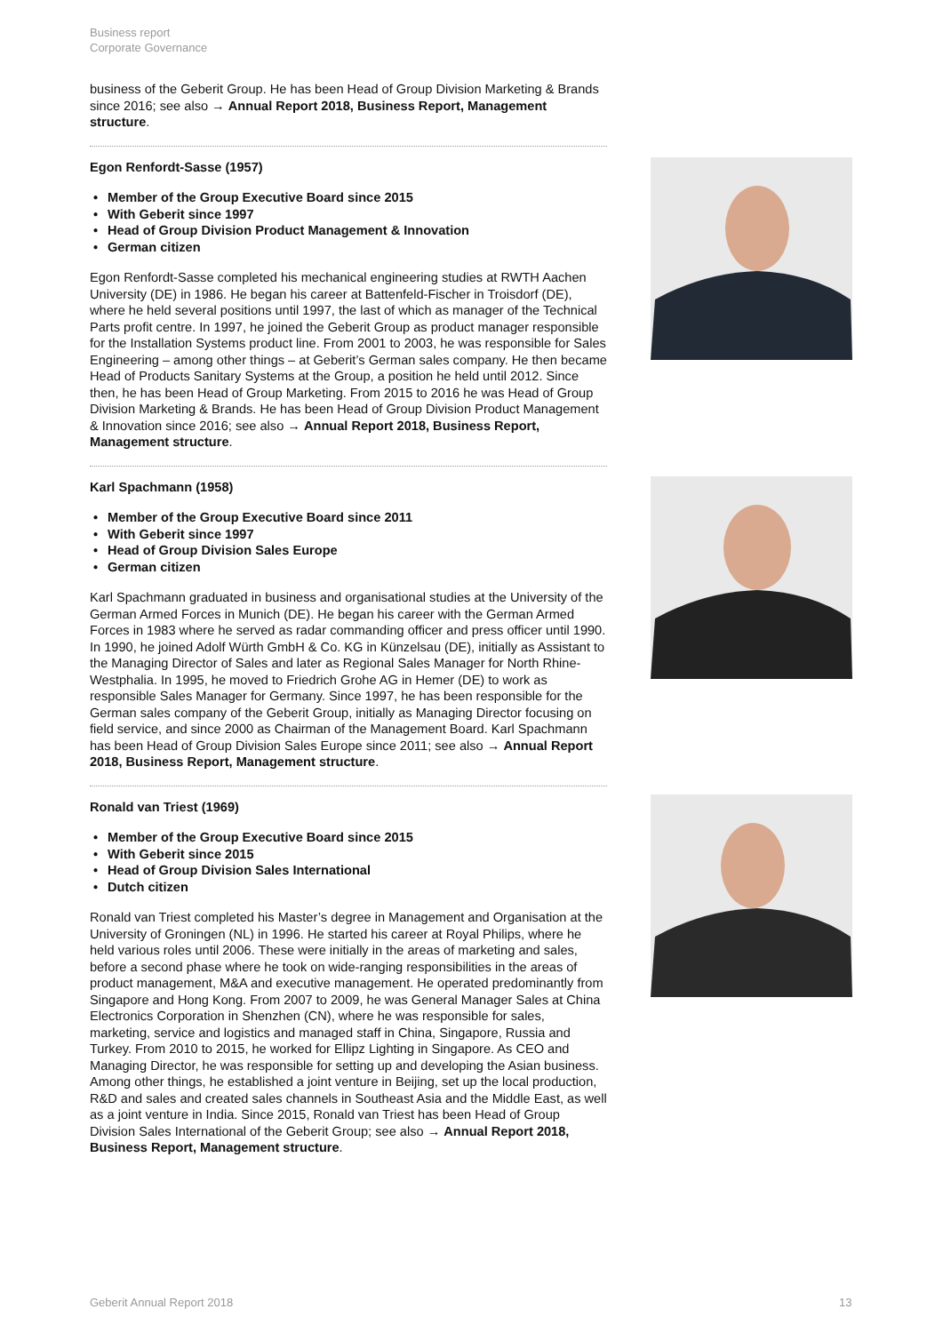Business report
Corporate Governance
business of the Geberit Group. He has been Head of Group Division Marketing & Brands since 2016; see also → Annual Report 2018, Business Report, Management structure.
Egon Renfordt-Sasse (1957)
Member of the Group Executive Board since 2015
With Geberit since 1997
Head of Group Division Product Management & Innovation
German citizen
Egon Renfordt-Sasse completed his mechanical engineering studies at RWTH Aachen University (DE) in 1986. He began his career at Battenfeld-Fischer in Troisdorf (DE), where he held several positions until 1997, the last of which as manager of the Technical Parts profit centre. In 1997, he joined the Geberit Group as product manager responsible for the Installation Systems product line. From 2001 to 2003, he was responsible for Sales Engineering – among other things – at Geberit’s German sales company. He then became Head of Products Sanitary Systems at the Group, a position he held until 2012. Since then, he has been Head of Group Marketing. From 2015 to 2016 he was Head of Group Division Marketing & Brands. He has been Head of Group Division Product Management & Innovation since 2016; see also → Annual Report 2018, Business Report, Management structure.
Karl Spachmann (1958)
Member of the Group Executive Board since 2011
With Geberit since 1997
Head of Group Division Sales Europe
German citizen
Karl Spachmann graduated in business and organisational studies at the University of the German Armed Forces in Munich (DE). He began his career with the German Armed Forces in 1983 where he served as radar commanding officer and press officer until 1990. In 1990, he joined Adolf Würth GmbH & Co. KG in Künzelsau (DE), initially as Assistant to the Managing Director of Sales and later as Regional Sales Manager for North Rhine-Westphalia. In 1995, he moved to Friedrich Grohe AG in Hemer (DE) to work as responsible Sales Manager for Germany. Since 1997, he has been responsible for the German sales company of the Geberit Group, initially as Managing Director focusing on field service, and since 2000 as Chairman of the Management Board. Karl Spachmann has been Head of Group Division Sales Europe since 2011; see also → Annual Report 2018, Business Report, Management structure.
Ronald van Triest (1969)
Member of the Group Executive Board since 2015
With Geberit since 2015
Head of Group Division Sales International
Dutch citizen
Ronald van Triest completed his Master’s degree in Management and Organisation at the University of Groningen (NL) in 1996. He started his career at Royal Philips, where he held various roles until 2006. These were initially in the areas of marketing and sales, before a second phase where he took on wide-ranging responsibilities in the areas of product management, M&A and executive management. He operated predominantly from Singapore and Hong Kong. From 2007 to 2009, he was General Manager Sales at China Electronics Corporation in Shenzhen (CN), where he was responsible for sales, marketing, service and logistics and managed staff in China, Singapore, Russia and Turkey. From 2010 to 2015, he worked for Ellipz Lighting in Singapore. As CEO and Managing Director, he was responsible for setting up and developing the Asian business. Among other things, he established a joint venture in Beijing, set up the local production, R&D and sales and created sales channels in Southeast Asia and the Middle East, as well as a joint venture in India. Since 2015, Ronald van Triest has been Head of Group Division Sales International of the Geberit Group; see also → Annual Report 2018, Business Report, Management structure.
Geberit Annual Report 2018 13